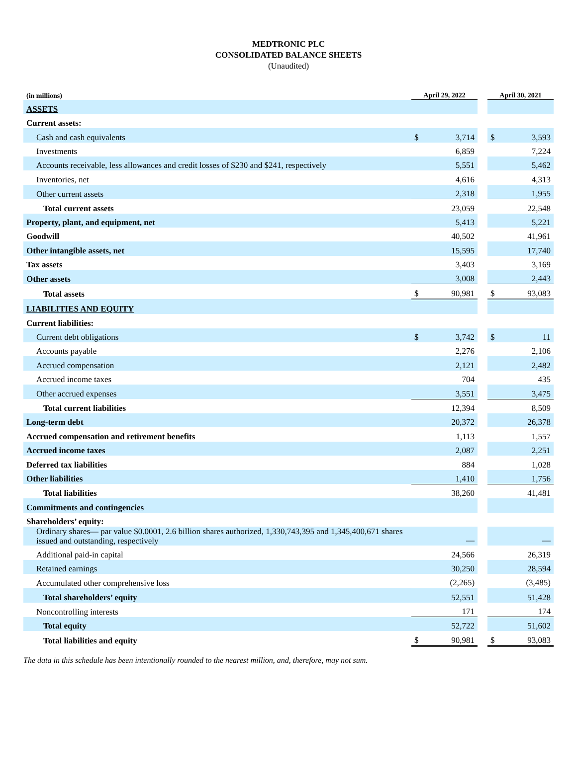MEDTRONIC PLC
CONSOLIDATED BALANCE SHEETS
(Unaudited)
| (in millions) | April 29, 2022 | | | April 30, 2021 | |
| --- | --- | --- | --- | --- | --- |
| ASSETS | | | | | |
| Current assets: | | | | | |
| Cash and cash equivalents | $ | 3,714 | | $ | 3,593 |
| Investments | | 6,859 | | | 7,224 |
| Accounts receivable, less allowances and credit losses of $230 and $241, respectively | | 5,551 | | | 5,462 |
| Inventories, net | | 4,616 | | | 4,313 |
| Other current assets | | 2,318 | | | 1,955 |
| Total current assets | | 23,059 | | | 22,548 |
| Property, plant, and equipment, net | | 5,413 | | | 5,221 |
| Goodwill | | 40,502 | | | 41,961 |
| Other intangible assets, net | | 15,595 | | | 17,740 |
| Tax assets | | 3,403 | | | 3,169 |
| Other assets | | 3,008 | | | 2,443 |
| Total assets | $ | 90,981 | | $ | 93,083 |
| LIABILITIES AND EQUITY | | | | | |
| Current liabilities: | | | | | |
| Current debt obligations | $ | 3,742 | | $ | 11 |
| Accounts payable | | 2,276 | | | 2,106 |
| Accrued compensation | | 2,121 | | | 2,482 |
| Accrued income taxes | | 704 | | | 435 |
| Other accrued expenses | | 3,551 | | | 3,475 |
| Total current liabilities | | 12,394 | | | 8,509 |
| Long-term debt | | 20,372 | | | 26,378 |
| Accrued compensation and retirement benefits | | 1,113 | | | 1,557 |
| Accrued income taxes | | 2,087 | | | 2,251 |
| Deferred tax liabilities | | 884 | | | 1,028 |
| Other liabilities | | 1,410 | | | 1,756 |
| Total liabilities | | 38,260 | | | 41,481 |
| Commitments and contingencies | | | | | |
| Shareholders’ equity: | | | | | |
| Ordinary shares— par value $0.0001, 2.6 billion shares authorized, 1,330,743,395 and 1,345,400,671 shares issued and outstanding, respectively | | — | | | — |
| Additional paid-in capital | | 24,566 | | | 26,319 |
| Retained earnings | | 30,250 | | | 28,594 |
| Accumulated other comprehensive loss | | (2,265) | | | (3,485) |
| Total shareholders’ equity | | 52,551 | | | 51,428 |
| Noncontrolling interests | | 171 | | | 174 |
| Total equity | | 52,722 | | | 51,602 |
| Total liabilities and equity | $ | 90,981 | | $ | 93,083 |
The data in this schedule has been intentionally rounded to the nearest million, and, therefore, may not sum.